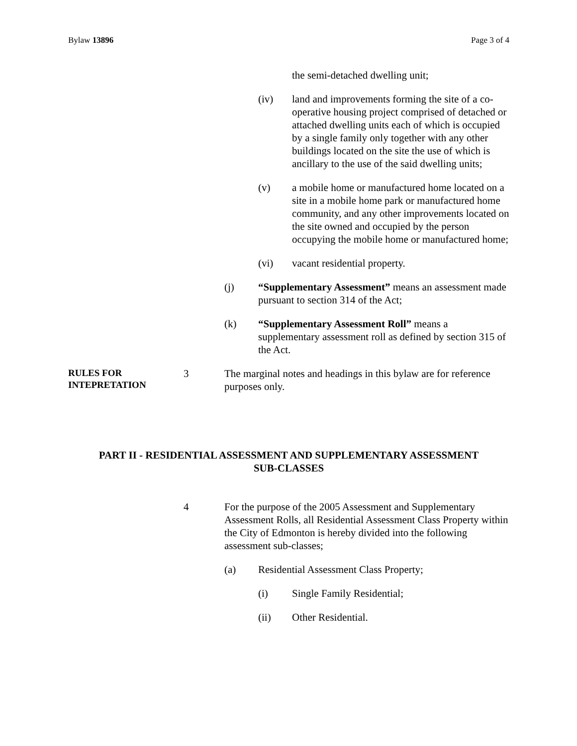Bylaw 13896 Page 3 of 4
the semi-detached dwelling unit;
(iv) land and improvements forming the site of a co-operative housing project comprised of detached or attached dwelling units each of which is occupied by a single family only together with any other buildings located on the site the use of which is ancillary to the use of the said dwelling units;
(v) a mobile home or manufactured home located on a site in a mobile home park or manufactured home community, and any other improvements located on the site owned and occupied by the person occupying the mobile home or manufactured home;
(vi) vacant residential property.
(j) “Supplementary Assessment” means an assessment made pursuant to section 314 of the Act;
(k) “Supplementary Assessment Roll” means a supplementary assessment roll as defined by section 315 of the Act.
RULES FOR
INTEPRETATION 3 The marginal notes and headings in this bylaw are for reference purposes only.
PART II - RESIDENTIAL ASSESSMENT AND SUPPLEMENTARY ASSESSMENT
SUB-CLASSES
4 For the purpose of the 2005 Assessment and Supplementary Assessment Rolls, all Residential Assessment Class Property within the City of Edmonton is hereby divided into the following assessment sub-classes;
(a) Residential Assessment Class Property;
(i) Single Family Residential;
(ii) Other Residential.